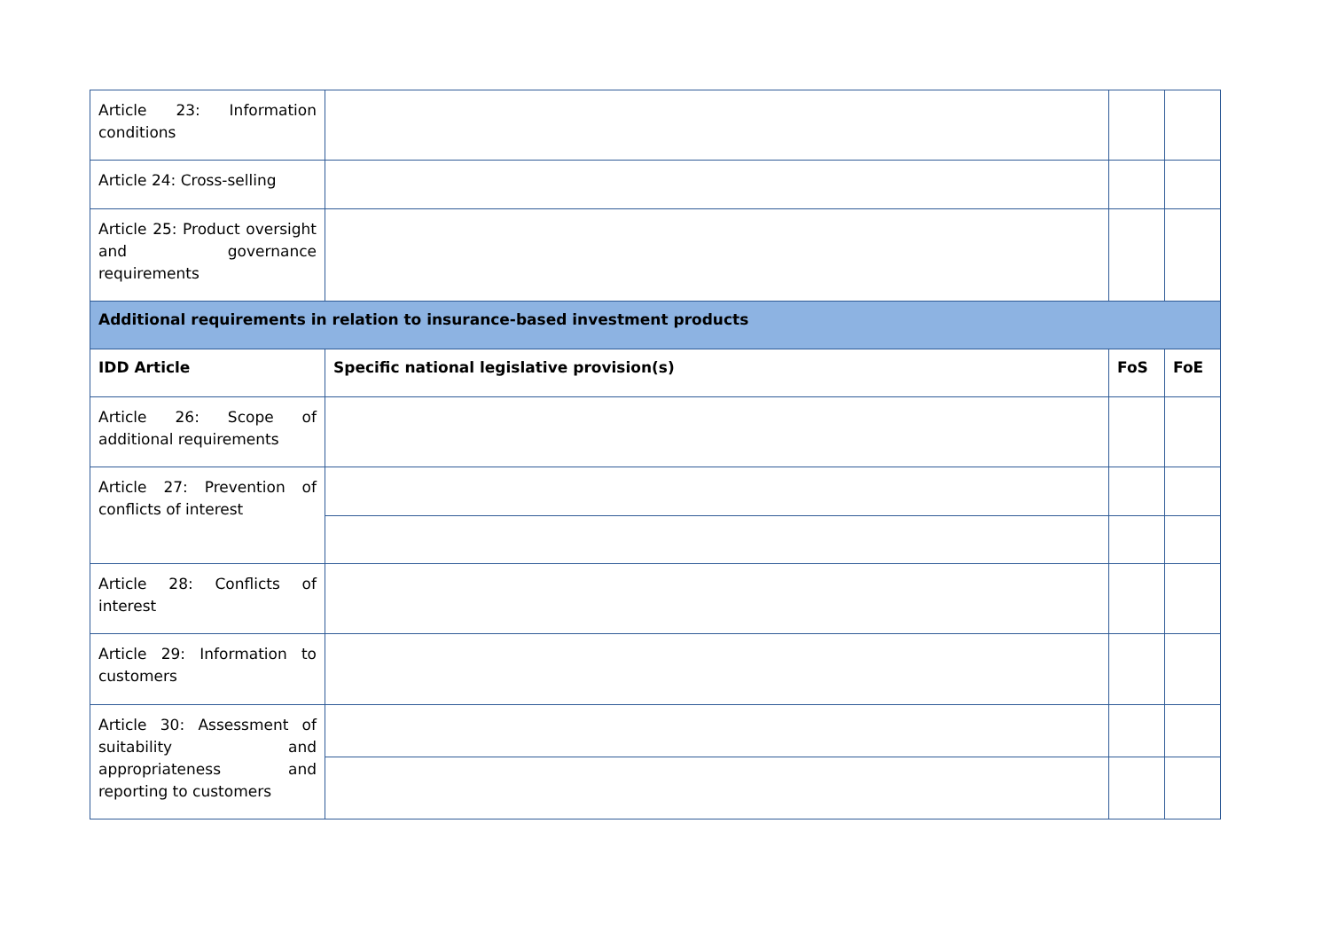| Article 23: Information conditions | | | |
| Article 24: Cross-selling | | | |
| Article 25: Product oversight and governance requirements | | | |
| Additional requirements in relation to insurance-based investment products | | | |
| IDD Article | Specific national legislative provision(s) | FoS | FoE |
| Article 26: Scope of additional requirements | | | |
| Article 27: Prevention of conflicts of interest | | | |
| Article 28: Conflicts of interest | | | |
| Article 29: Information to customers | | | |
| Article 30: Assessment of suitability and appropriateness and reporting to customers | | | |